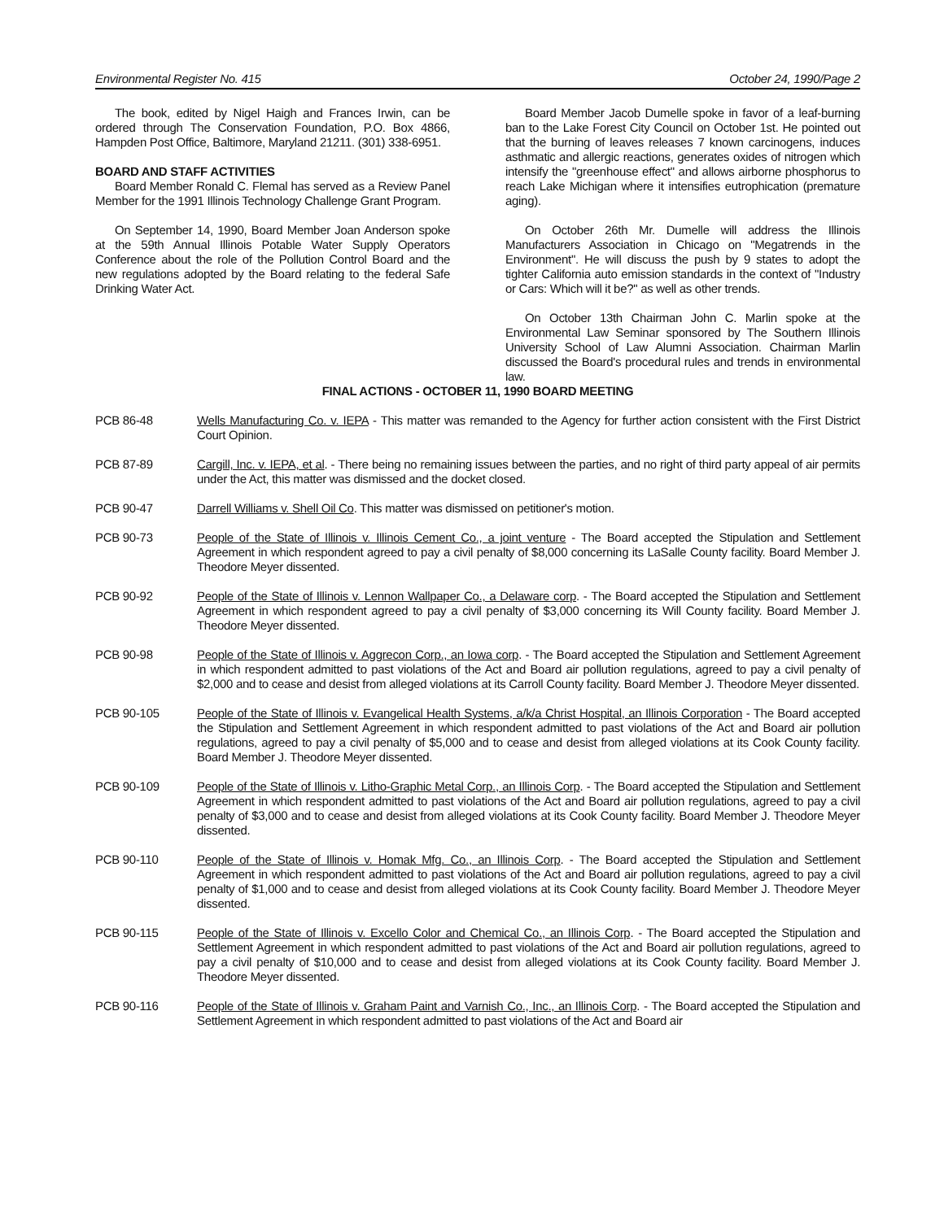Environmental Register No. 415 October 24, 1990/Page 2
The book, edited by Nigel Haigh and Frances Irwin, can be ordered through The Conservation Foundation, P.O. Box 4866, Hampden Post Office, Baltimore, Maryland 21211. (301) 338-6951.
BOARD AND STAFF ACTIVITIES
Board Member Ronald C. Flemal has served as a Review Panel Member for the 1991 Illinois Technology Challenge Grant Program.
On September 14, 1990, Board Member Joan Anderson spoke at the 59th Annual Illinois Potable Water Supply Operators Conference about the role of the Pollution Control Board and the new regulations adopted by the Board relating to the federal Safe Drinking Water Act.
Board Member Jacob Dumelle spoke in favor of a leaf-burning ban to the Lake Forest City Council on October 1st. He pointed out that the burning of leaves releases 7 known carcinogens, induces asthmatic and allergic reactions, generates oxides of nitrogen which intensify the "greenhouse effect" and allows airborne phosphorus to reach Lake Michigan where it intensifies eutrophication (premature aging).
On October 26th Mr. Dumelle will address the Illinois Manufacturers Association in Chicago on "Megatrends in the Environment". He will discuss the push by 9 states to adopt the tighter California auto emission standards in the context of "Industry or Cars: Which will it be?" as well as other trends.
On October 13th Chairman John C. Marlin spoke at the Environmental Law Seminar sponsored by The Southern Illinois University School of Law Alumni Association. Chairman Marlin discussed the Board's procedural rules and trends in environmental law.
FINAL ACTIONS - OCTOBER 11, 1990 BOARD MEETING
PCB 86-48 Wells Manufacturing Co. v. IEPA - This matter was remanded to the Agency for further action consistent with the First District Court Opinion.
PCB 87-89 Cargill, Inc. v. IEPA, et al. - There being no remaining issues between the parties, and no right of third party appeal of air permits under the Act, this matter was dismissed and the docket closed.
PCB 90-47 Darrell Williams v. Shell Oil Co. This matter was dismissed on petitioner's motion.
PCB 90-73 People of the State of Illinois v. Illinois Cement Co., a joint venture - The Board accepted the Stipulation and Settlement Agreement in which respondent agreed to pay a civil penalty of $8,000 concerning its LaSalle County facility. Board Member J. Theodore Meyer dissented.
PCB 90-92 People of the State of Illinois v. Lennon Wallpaper Co., a Delaware corp. - The Board accepted the Stipulation and Settlement Agreement in which respondent agreed to pay a civil penalty of $3,000 concerning its Will County facility. Board Member J. Theodore Meyer dissented.
PCB 90-98 People of the State of Illinois v. Aggrecon Corp., an Iowa corp. - The Board accepted the Stipulation and Settlement Agreement in which respondent admitted to past violations of the Act and Board air pollution regulations, agreed to pay a civil penalty of $2,000 and to cease and desist from alleged violations at its Carroll County facility. Board Member J. Theodore Meyer dissented.
PCB 90-105 People of the State of Illinois v. Evangelical Health Systems, a/k/a Christ Hospital, an Illinois Corporation - The Board accepted the Stipulation and Settlement Agreement in which respondent admitted to past violations of the Act and Board air pollution regulations, agreed to pay a civil penalty of $5,000 and to cease and desist from alleged violations at its Cook County facility. Board Member J. Theodore Meyer dissented.
PCB 90-109 People of the State of Illinois v. Litho-Graphic Metal Corp., an Illinois Corp. - The Board accepted the Stipulation and Settlement Agreement in which respondent admitted to past violations of the Act and Board air pollution regulations, agreed to pay a civil penalty of $3,000 and to cease and desist from alleged violations at its Cook County facility. Board Member J. Theodore Meyer dissented.
PCB 90-110 People of the State of Illinois v. Homak Mfg. Co., an Illinois Corp. - The Board accepted the Stipulation and Settlement Agreement in which respondent admitted to past violations of the Act and Board air pollution regulations, agreed to pay a civil penalty of $1,000 and to cease and desist from alleged violations at its Cook County facility. Board Member J. Theodore Meyer dissented.
PCB 90-115 People of the State of Illinois v. Excello Color and Chemical Co., an Illinois Corp. - The Board accepted the Stipulation and Settlement Agreement in which respondent admitted to past violations of the Act and Board air pollution regulations, agreed to pay a civil penalty of $10,000 and to cease and desist from alleged violations at its Cook County facility. Board Member J. Theodore Meyer dissented.
PCB 90-116 People of the State of Illinois v. Graham Paint and Varnish Co., Inc., an Illinois Corp. - The Board accepted the Stipulation and Settlement Agreement in which respondent admitted to past violations of the Act and Board air